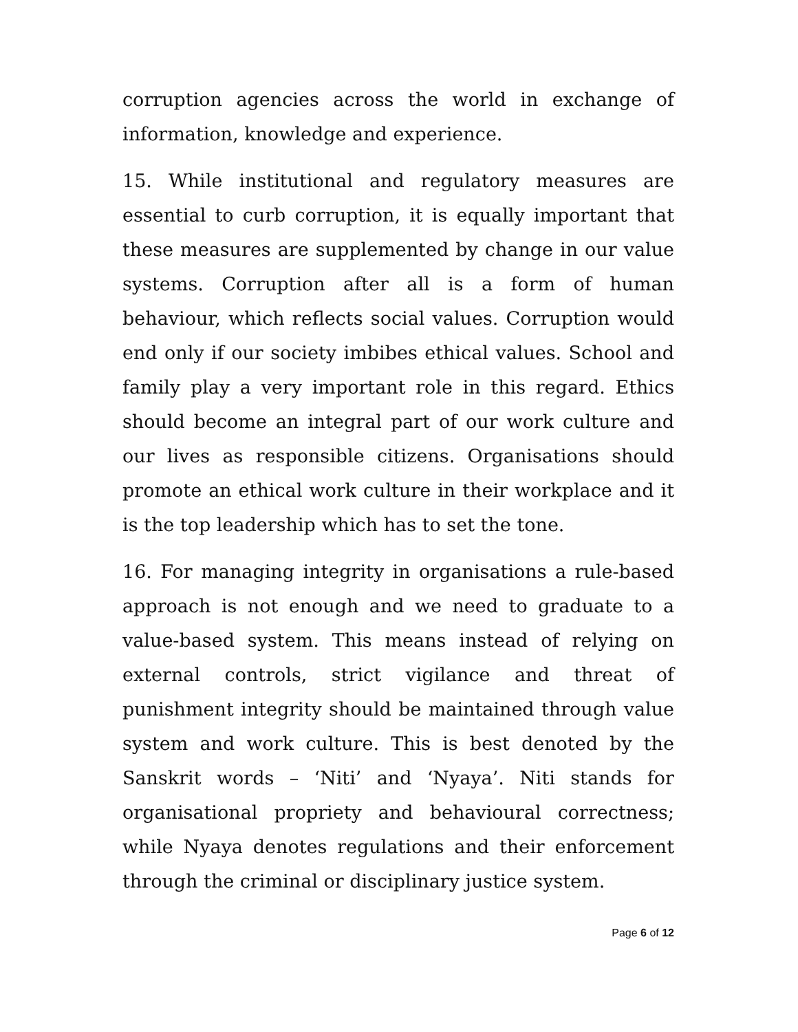corruption agencies across the world in exchange of information, knowledge and experience.
15. While institutional and regulatory measures are essential to curb corruption, it is equally important that these measures are supplemented by change in our value systems. Corruption after all is a form of human behaviour, which reflects social values. Corruption would end only if our society imbibes ethical values. School and family play a very important role in this regard. Ethics should become an integral part of our work culture and our lives as responsible citizens. Organisations should promote an ethical work culture in their workplace and it is the top leadership which has to set the tone.
16. For managing integrity in organisations a rule-based approach is not enough and we need to graduate to a value-based system. This means instead of relying on external controls, strict vigilance and threat of punishment integrity should be maintained through value system and work culture. This is best denoted by the Sanskrit words – ‘Niti’ and ‘Nyaya’. Niti stands for organisational propriety and behavioural correctness; while Nyaya denotes regulations and their enforcement through the criminal or disciplinary justice system.
Page 6 of 12